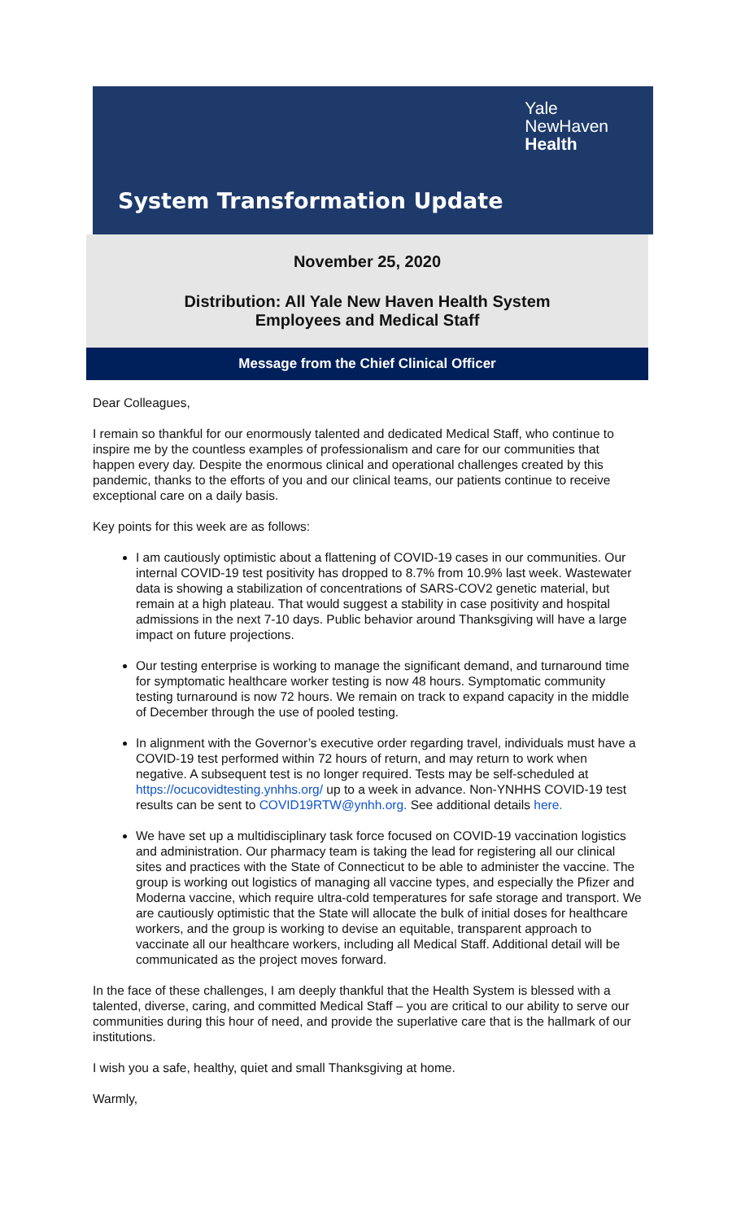System Transformation Update
Yale
NewHaven
Health
November 25, 2020
Distribution: All Yale New Haven Health System
Employees and Medical Staff
Message from the Chief Clinical Officer
Dear Colleagues,
I remain so thankful for our enormously talented and dedicated Medical Staff, who continue to inspire me by the countless examples of professionalism and care for our communities that happen every day. Despite the enormous clinical and operational challenges created by this pandemic, thanks to the efforts of you and our clinical teams, our patients continue to receive exceptional care on a daily basis.
Key points for this week are as follows:
I am cautiously optimistic about a flattening of COVID-19 cases in our communities. Our internal COVID-19 test positivity has dropped to 8.7% from 10.9% last week. Wastewater data is showing a stabilization of concentrations of SARS-COV2 genetic material, but remain at a high plateau. That would suggest a stability in case positivity and hospital admissions in the next 7-10 days. Public behavior around Thanksgiving will have a large impact on future projections.
Our testing enterprise is working to manage the significant demand, and turnaround time for symptomatic healthcare worker testing is now 48 hours. Symptomatic community testing turnaround is now 72 hours. We remain on track to expand capacity in the middle of December through the use of pooled testing.
In alignment with the Governor’s executive order regarding travel, individuals must have a COVID-19 test performed within 72 hours of return, and may return to work when negative. A subsequent test is no longer required. Tests may be self-scheduled at https://ocucovidtesting.ynhhs.org/ up to a week in advance. Non-YNHHS COVID-19 test results can be sent to COVID19RTW@ynhh.org. See additional details here.
We have set up a multidisciplinary task force focused on COVID-19 vaccination logistics and administration. Our pharmacy team is taking the lead for registering all our clinical sites and practices with the State of Connecticut to be able to administer the vaccine. The group is working out logistics of managing all vaccine types, and especially the Pfizer and Moderna vaccine, which require ultra-cold temperatures for safe storage and transport. We are cautiously optimistic that the State will allocate the bulk of initial doses for healthcare workers, and the group is working to devise an equitable, transparent approach to vaccinate all our healthcare workers, including all Medical Staff. Additional detail will be communicated as the project moves forward.
In the face of these challenges, I am deeply thankful that the Health System is blessed with a talented, diverse, caring, and committed Medical Staff – you are critical to our ability to serve our communities during this hour of need, and provide the superlative care that is the hallmark of our institutions.
I wish you a safe, healthy, quiet and small Thanksgiving at home.
Warmly,